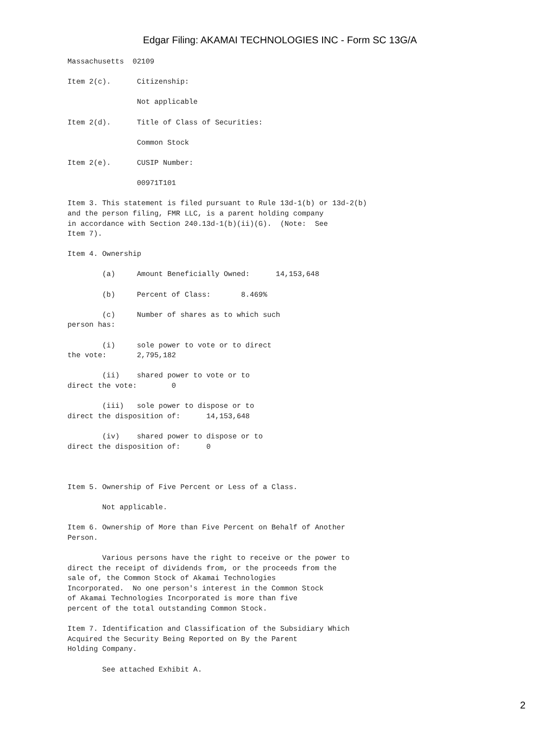Edgar Filing: AKAMAI TECHNOLOGIES INC - Form SC 13G/A
Massachusetts  02109

Item 2(c).      Citizenship:

                Not applicable

Item 2(d).      Title of Class of Securities:

                Common Stock

Item 2(e).      CUSIP Number:

                00971T101

Item 3. This statement is filed pursuant to Rule 13d-1(b) or 13d-2(b)
and the person filing, FMR LLC, is a parent holding company
in accordance with Section 240.13d-1(b)(ii)(G).  (Note:  See
Item 7).

Item 4. Ownership

        (a)     Amount Beneficially Owned:      14,153,648

        (b)     Percent of Class:       8.469%

        (c)     Number of shares as to which such
person has:

        (i)     sole power to vote or to direct
the vote:       2,795,182

        (ii)    shared power to vote or to
direct the vote:        0

        (iii)   sole power to dispose or to
direct the disposition of:      14,153,648

        (iv)    shared power to dispose or to
direct the disposition of:      0



Item 5. Ownership of Five Percent or Less of a Class.

        Not applicable.

Item 6. Ownership of More than Five Percent on Behalf of Another
Person.

        Various persons have the right to receive or the power to
direct the receipt of dividends from, or the proceeds from the
sale of, the Common Stock of Akamai Technologies
Incorporated.  No one person's interest in the Common Stock
of Akamai Technologies Incorporated is more than five
percent of the total outstanding Common Stock.

Item 7. Identification and Classification of the Subsidiary Which
Acquired the Security Being Reported on By the Parent
Holding Company.

        See attached Exhibit A.
2